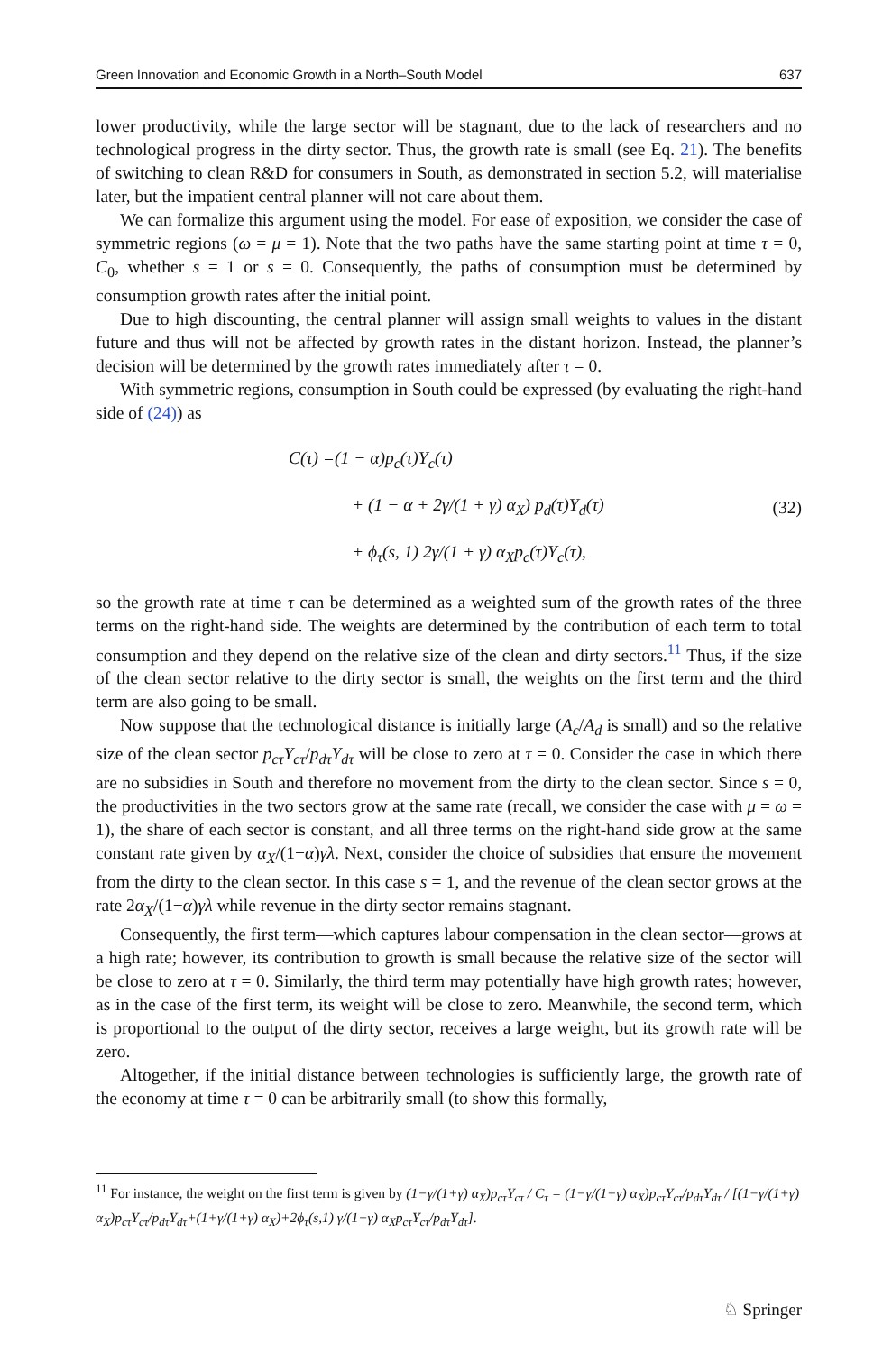Green Innovation and Economic Growth in a North–South Model 637
lower productivity, while the large sector will be stagnant, due to the lack of researchers and no technological progress in the dirty sector. Thus, the growth rate is small (see Eq. 21). The benefits of switching to clean R&D for consumers in South, as demonstrated in section 5.2, will materialise later, but the impatient central planner will not care about them.
We can formalize this argument using the model. For ease of exposition, we consider the case of symmetric regions (ω = μ = 1). Note that the two paths have the same starting point at time τ = 0, C<sub>0</sub>, whether s = 1 or s = 0. Consequently, the paths of consumption must be determined by consumption growth rates after the initial point.
Due to high discounting, the central planner will assign small weights to values in the distant future and thus will not be affected by growth rates in the distant horizon. Instead, the planner’s decision will be determined by the growth rates immediately after τ = 0.
With symmetric regions, consumption in South could be expressed (by evaluating the right-hand side of (24)) as
C(τ) =(1 − α)p<sub>c</sub>(τ)Y<sub>c</sub>(τ)
+ (1 − α + 2γ/(1 + γ) α<sub>X</sub>) p<sub>d</sub>(τ)Y<sub>d</sub>(τ)
+ ϕ<sub>τ</sub>(s, 1) 2γ/(1 + γ) α<sub>X</sub>p<sub>c</sub>(τ)Y<sub>c</sub>(τ),
(32)
so the growth rate at time τ can be determined as a weighted sum of the growth rates of the three terms on the right-hand side. The weights are determined by the contribution of each term to total consumption and they depend on the relative size of the clean and dirty sectors.<sup>11</sup> Thus, if the size of the clean sector relative to the dirty sector is small, the weights on the first term and the third term are also going to be small.
Now suppose that the technological distance is initially large (A<sub>c</sub>/A<sub>d</sub> is small) and so the relative size of the clean sector p<sub>cτ</sub>Y<sub>cτ</sub>/p<sub>dτ</sub>Y<sub>dτ</sub> will be close to zero at τ = 0. Consider the case in which there are no subsidies in South and therefore no movement from the dirty to the clean sector. Since s = 0, the productivities in the two sectors grow at the same rate (recall, we consider the case with μ = ω = 1), the share of each sector is constant, and all three terms on the right-hand side grow at the same constant rate given by α<sub>X</sub>/(1−α)γλ. Next, consider the choice of subsidies that ensure the movement from the dirty to the clean sector. In this case s = 1, and the revenue of the clean sector grows at the rate 2α<sub>X</sub>/(1−α)γλ while revenue in the dirty sector remains stagnant.
Consequently, the first term—which captures labour compensation in the clean sector—grows at a high rate; however, its contribution to growth is small because the relative size of the sector will be close to zero at τ = 0. Similarly, the third term may potentially have high growth rates; however, as in the case of the first term, its weight will be close to zero. Meanwhile, the second term, which is proportional to the output of the dirty sector, receives a large weight, but its growth rate will be zero.
Altogether, if the initial distance between technologies is sufficiently large, the growth rate of the economy at time τ = 0 can be arbitrarily small (to show this formally,
<sup>11</sup> For instance, the weight on the first term is given by (1−γ/(1+γ) α<sub>X</sub>)p<sub>cτ</sub>Y<sub>cτ</sub> / C<sub>τ</sub> = (1−γ/(1+γ) α<sub>X</sub>)p<sub>cτ</sub>Y<sub>cτ</sub>/p<sub>dτ</sub>Y<sub>dτ</sub> / [(1−γ/(1+γ) α<sub>X</sub>)p<sub>cτ</sub>Y<sub>cτ</sub>/p<sub>dτ</sub>Y<sub>dτ</sub>+(1+γ/(1+γ) α<sub>X</sub>)+2ϕ<sub>τ</sub>(s,1) γ/(1+γ) α<sub>X</sub>p<sub>cτ</sub>Y<sub>cτ</sub>/p<sub>dτ</sub>Y<sub>dτ</sub>].
♘ Springer